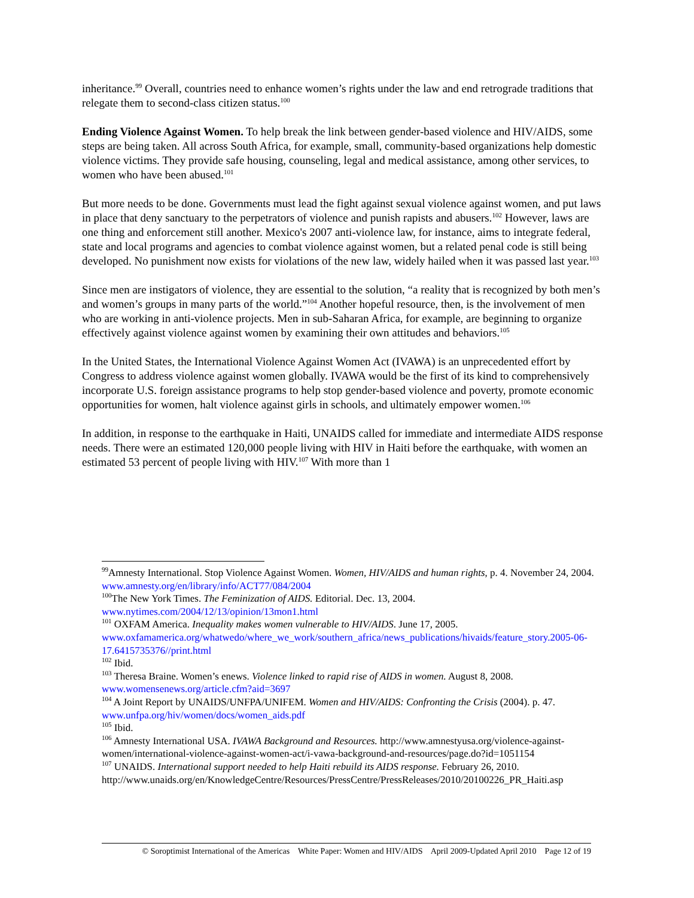inheritance.<sup>99</sup> Overall, countries need to enhance women’s rights under the law and end retrograde traditions that relegate them to second-class citizen status.<sup>100</sup>
Ending Violence Against Women. To help break the link between gender-based violence and HIV/AIDS, some steps are being taken. All across South Africa, for example, small, community-based organizations help domestic violence victims. They provide safe housing, counseling, legal and medical assistance, among other services, to women who have been abused.<sup>101</sup>
But more needs to be done. Governments must lead the fight against sexual violence against women, and put laws in place that deny sanctuary to the perpetrators of violence and punish rapists and abusers.<sup>102</sup> However, laws are one thing and enforcement still another. Mexico's 2007 anti-violence law, for instance, aims to integrate federal, state and local programs and agencies to combat violence against women, but a related penal code is still being developed. No punishment now exists for violations of the new law, widely hailed when it was passed last year.<sup>103</sup>
Since men are instigators of violence, they are essential to the solution, “a reality that is recognized by both men’s and women’s groups in many parts of the world.”<sup>104</sup> Another hopeful resource, then, is the involvement of men who are working in anti-violence projects. Men in sub-Saharan Africa, for example, are beginning to organize effectively against violence against women by examining their own attitudes and behaviors.<sup>105</sup>
In the United States, the International Violence Against Women Act (IVAWA) is an unprecedented effort by Congress to address violence against women globally. IVAWA would be the first of its kind to comprehensively incorporate U.S. foreign assistance programs to help stop gender-based violence and poverty, promote economic opportunities for women, halt violence against girls in schools, and ultimately empower women.<sup>106</sup>
In addition, in response to the earthquake in Haiti, UNAIDS called for immediate and intermediate AIDS response needs. There were an estimated 120,000 people living with HIV in Haiti before the earthquake, with women an estimated 53 percent of people living with HIV.<sup>107</sup> With more than 1
<sup>99</sup> Amnesty International. Stop Violence Against Women. Women, HIV/AIDS and human rights, p. 4. November 24, 2004. www.amnesty.org/en/library/info/ACT77/084/2004
<sup>100</sup> The New York Times. The Feminization of AIDS. Editorial. Dec. 13, 2004. www.nytimes.com/2004/12/13/opinion/13mon1.html
<sup>101</sup> OXFAM America. Inequality makes women vulnerable to HIV/AIDS. June 17, 2005. www.oxfamamerica.org/whatwedo/where_we_work/southern_africa/news_publications/hivaids/feature_story.2005-06-17.6415735376//print.html
<sup>102</sup> Ibid.
<sup>103</sup> Theresa Braine. Women’s enews. Violence linked to rapid rise of AIDS in women. August 8, 2008. www.womensenews.org/article.cfm?aid=3697
<sup>104</sup> A Joint Report by UNAIDS/UNFPA/UNIFEM. Women and HIV/AIDS: Confronting the Crisis (2004). p. 47. www.unfpa.org/hiv/women/docs/women_aids.pdf
<sup>105</sup> Ibid.
<sup>106</sup> Amnesty International USA. IVAWA Background and Resources. http://www.amnestyusa.org/violence-against-women/international-violence-against-women-act/i-vawa-background-and-resources/page.do?id=1051154
<sup>107</sup> UNAIDS. International support needed to help Haiti rebuild its AIDS response. February 26, 2010. http://www.unaids.org/en/KnowledgeCentre/Resources/PressCentre/PressReleases/2010/20100226_PR_Haiti.asp
© Soroptimist International of the Americas White Paper: Women and HIV/AIDS April 2009-Updated April 2010 Page 12 of 19